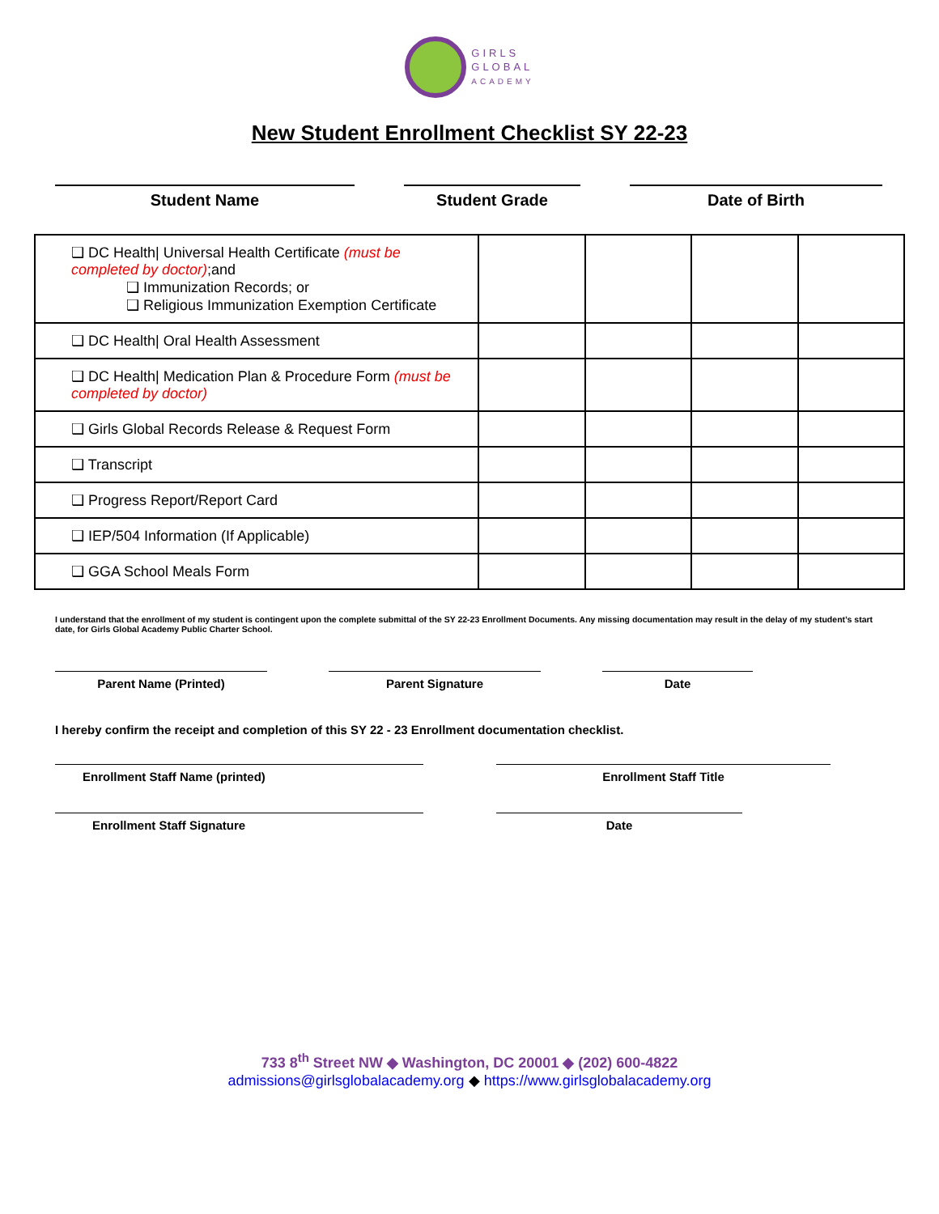GIRLS
GLOBAL
ACADEMY
New Student Enrollment Checklist SY 22-23
Student Name Student Grade Date of Birth
| ❑ DC Health/ Universal Health Certificate (must be completed by doctor) ;and ❑ Immunization Records; or ❑ Religious Immunization Exemption Certificate | | | | |
| ❑ DC Health/ Oral Health Assessment | | | | |
| ❑ DC Health/ Medication Plan & Procedure Form (must be completed by doctor) | | | | |
| ❑ Girls Global Records Release & Request Form | | | | |
| ❑ Transcript | | | | |
| ❑ Progress Report/Report Card | | | | |
| ❑ IEP/504 Information (If Applicable) | | | | |
| ❑ GGA School Meals Form | | | | |
I understand that the enrollment of my student is contingent upon the complete submittal of the SY 22-23 Enrollment Documents. Any missing documentation may result in the delay of my student’s start date, for Girls Global Academy Public Charter School.
Parent Name (Printed) Parent Signature Date
I hereby confirm the receipt and completion of this SY 22 - 23 Enrollment documentation checklist.
Enrollment Staff Name (printed) Enrollment Staff Title
Enrollment Staff Signature Date
733 8<sup>th</sup> Street NW ◆ Washington, DC 20001 ◆ (202) 600-4822
admissions@girlsglobalacademy.org ◆ https://www.girlsglobalacademy.org